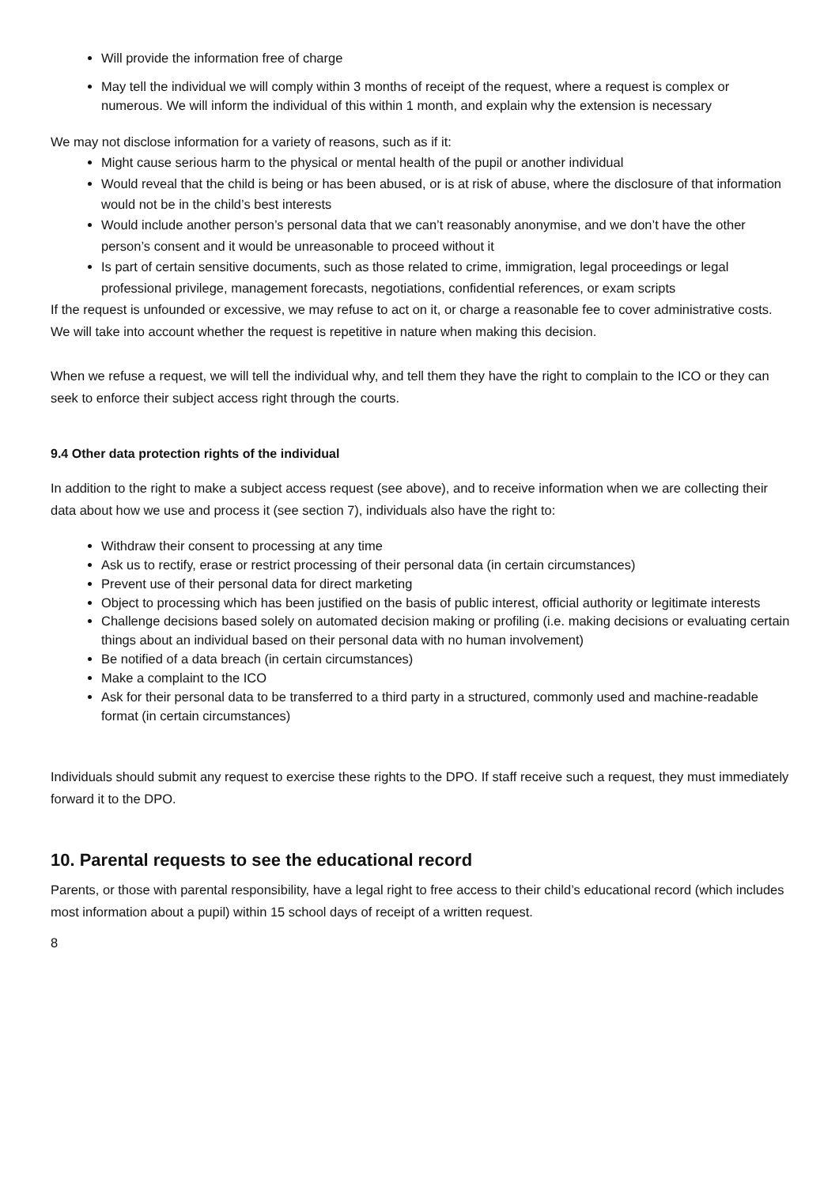Will provide the information free of charge
May tell the individual we will comply within 3 months of receipt of the request, where a request is complex or numerous. We will inform the individual of this within 1 month, and explain why the extension is necessary
We may not disclose information for a variety of reasons, such as if it:
Might cause serious harm to the physical or mental health of the pupil or another individual
Would reveal that the child is being or has been abused, or is at risk of abuse, where the disclosure of that information would not be in the child’s best interests
Would include another person’s personal data that we can’t reasonably anonymise, and we don’t have the other person’s consent and it would be unreasonable to proceed without it
Is part of certain sensitive documents, such as those related to crime, immigration, legal proceedings or legal professional privilege, management forecasts, negotiations, confidential references, or exam scripts
If the request is unfounded or excessive, we may refuse to act on it, or charge a reasonable fee to cover administrative costs. We will take into account whether the request is repetitive in nature when making this decision.
When we refuse a request, we will tell the individual why, and tell them they have the right to complain to the ICO or they can seek to enforce their subject access right through the courts.
9.4 Other data protection rights of the individual
In addition to the right to make a subject access request (see above), and to receive information when we are collecting their data about how we use and process it (see section 7), individuals also have the right to:
Withdraw their consent to processing at any time
Ask us to rectify, erase or restrict processing of their personal data (in certain circumstances)
Prevent use of their personal data for direct marketing
Object to processing which has been justified on the basis of public interest, official authority or legitimate interests
Challenge decisions based solely on automated decision making or profiling (i.e. making decisions or evaluating certain things about an individual based on their personal data with no human involvement)
Be notified of a data breach (in certain circumstances)
Make a complaint to the ICO
Ask for their personal data to be transferred to a third party in a structured, commonly used and machine-readable format (in certain circumstances)
Individuals should submit any request to exercise these rights to the DPO. If staff receive such a request, they must immediately forward it to the DPO.
10. Parental requests to see the educational record
Parents, or those with parental responsibility, have a legal right to free access to their child’s educational record (which includes most information about a pupil) within 15 school days of receipt of a written request.
8